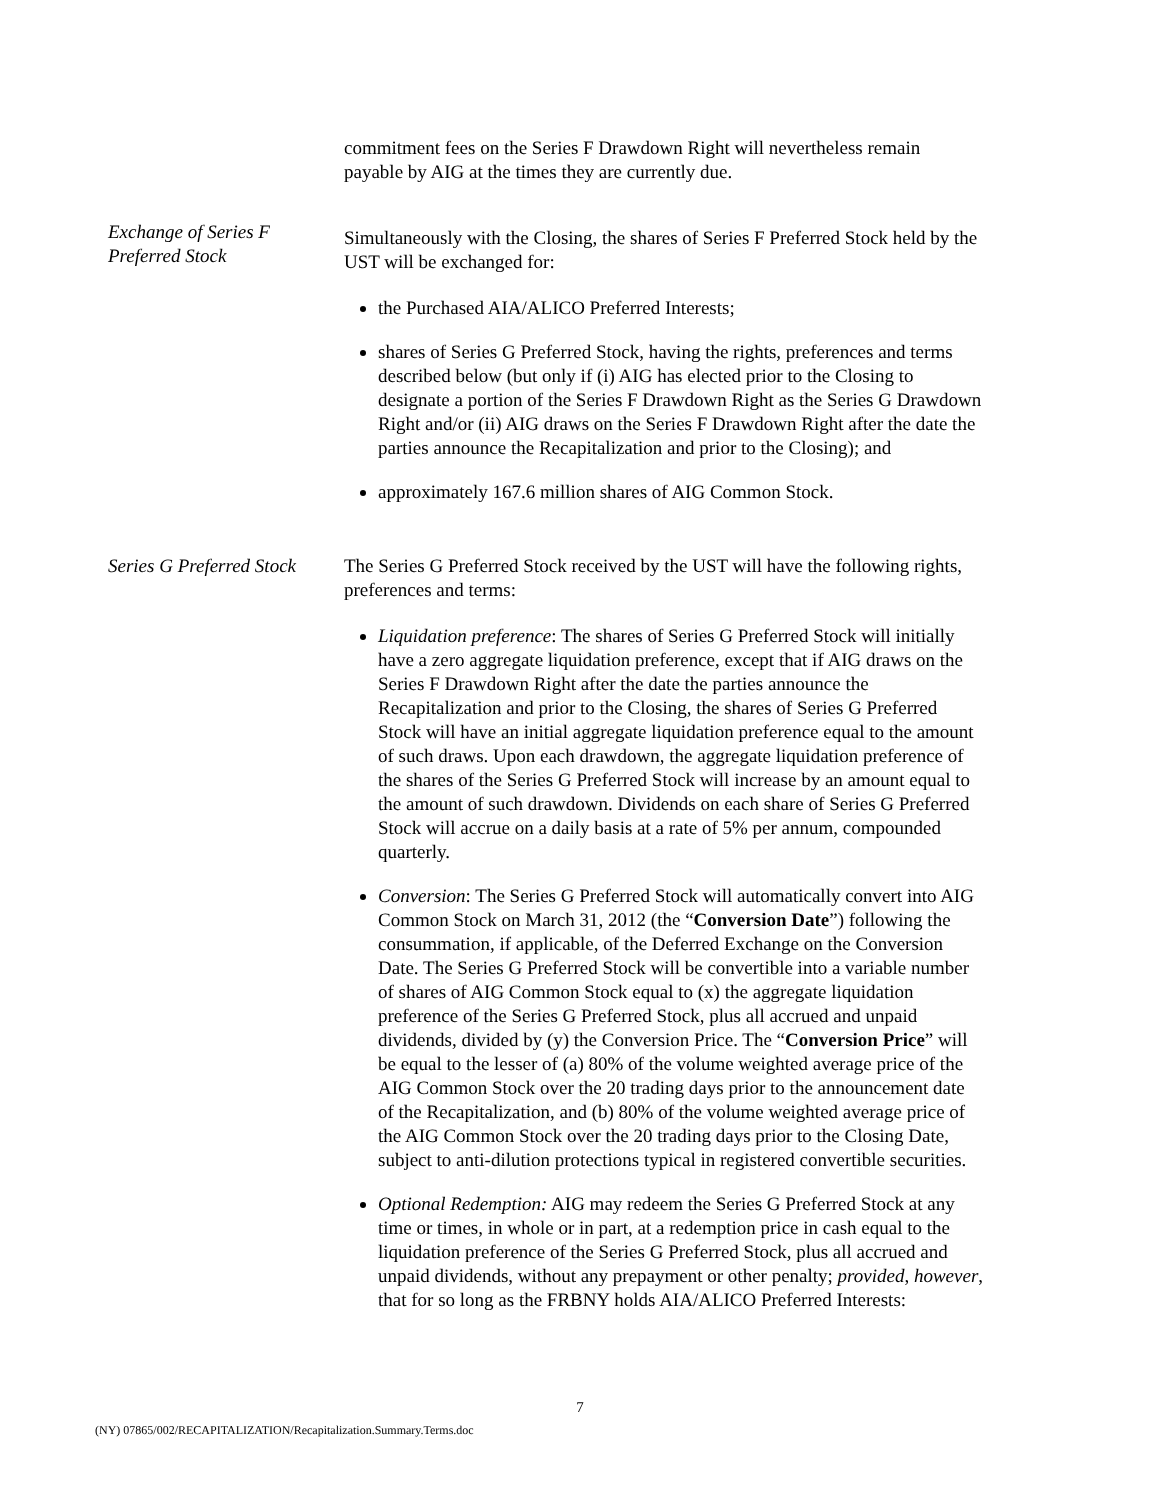commitment fees on the Series F Drawdown Right will nevertheless remain payable by AIG at the times they are currently due.
Exchange of Series F
Preferred Stock
Simultaneously with the Closing, the shares of Series F Preferred Stock held by the UST will be exchanged for:
the Purchased AIA/ALICO Preferred Interests;
shares of Series G Preferred Stock, having the rights, preferences and terms described below (but only if (i) AIG has elected prior to the Closing to designate a portion of the Series F Drawdown Right as the Series G Drawdown Right and/or (ii) AIG draws on the Series F Drawdown Right after the date the parties announce the Recapitalization and prior to the Closing); and
approximately 167.6 million shares of AIG Common Stock.
Series G Preferred Stock
The Series G Preferred Stock received by the UST will have the following rights, preferences and terms:
Liquidation preference: The shares of Series G Preferred Stock will initially have a zero aggregate liquidation preference, except that if AIG draws on the Series F Drawdown Right after the date the parties announce the Recapitalization and prior to the Closing, the shares of Series G Preferred Stock will have an initial aggregate liquidation preference equal to the amount of such draws. Upon each drawdown, the aggregate liquidation preference of the shares of the Series G Preferred Stock will increase by an amount equal to the amount of such drawdown. Dividends on each share of Series G Preferred Stock will accrue on a daily basis at a rate of 5% per annum, compounded quarterly.
Conversion: The Series G Preferred Stock will automatically convert into AIG Common Stock on March 31, 2012 (the “Conversion Date”) following the consummation, if applicable, of the Deferred Exchange on the Conversion Date. The Series G Preferred Stock will be convertible into a variable number of shares of AIG Common Stock equal to (x) the aggregate liquidation preference of the Series G Preferred Stock, plus all accrued and unpaid dividends, divided by (y) the Conversion Price. The “Conversion Price” will be equal to the lesser of (a) 80% of the volume weighted average price of the AIG Common Stock over the 20 trading days prior to the announcement date of the Recapitalization, and (b) 80% of the volume weighted average price of the AIG Common Stock over the 20 trading days prior to the Closing Date, subject to anti-dilution protections typical in registered convertible securities.
Optional Redemption: AIG may redeem the Series G Preferred Stock at any time or times, in whole or in part, at a redemption price in cash equal to the liquidation preference of the Series G Preferred Stock, plus all accrued and unpaid dividends, without any prepayment or other penalty; provided, however, that for so long as the FRBNY holds AIA/ALICO Preferred Interests:
7
(NY) 07865/002/RECAPITALIZATION/Recapitalization.Summary.Terms.doc